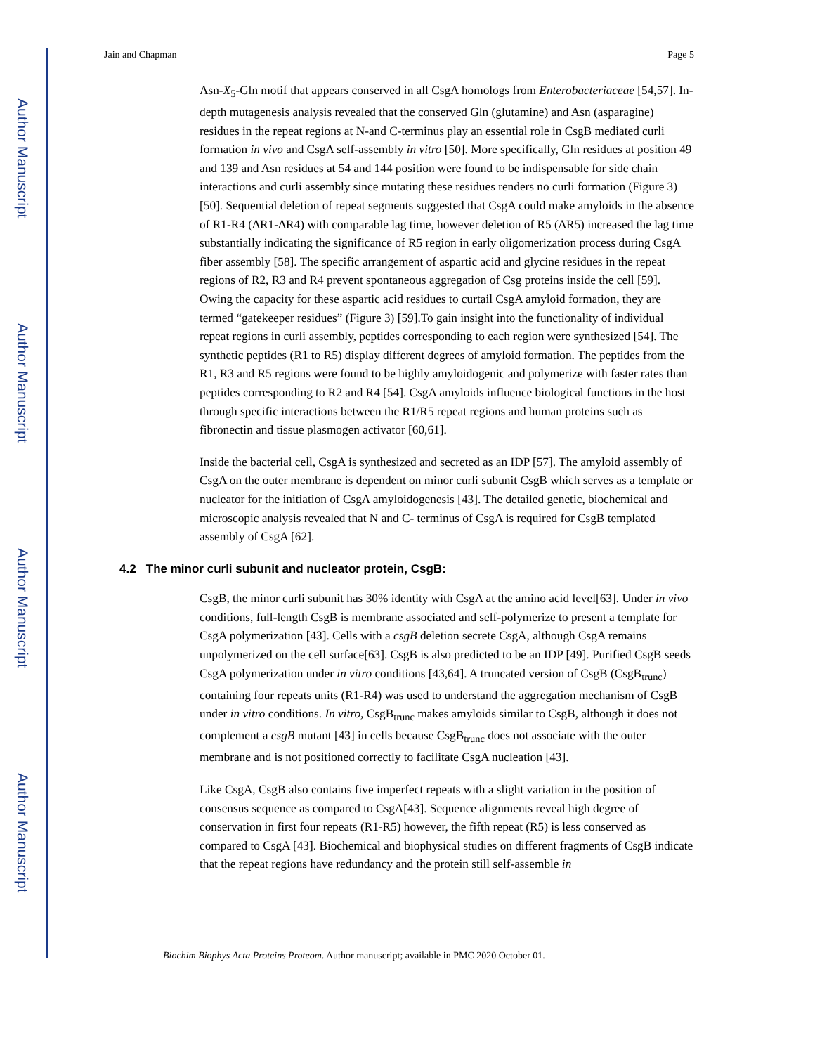Author Manuscript
Author Manuscript
Author Manuscript
Author Manuscript
Jain and Chapman Page 5
Asn-X<sub>5</sub>-Gln motif that appears conserved in all CsgA homologs from Enterobacteriaceae [54,57]. In-depth mutagenesis analysis revealed that the conserved Gln (glutamine) and Asn (asparagine) residues in the repeat regions at N-and C-terminus play an essential role in CsgB mediated curli formation in vivo and CsgA self-assembly in vitro [50]. More specifically, Gln residues at position 49 and 139 and Asn residues at 54 and 144 position were found to be indispensable for side chain interactions and curli assembly since mutating these residues renders no curli formation (Figure 3) [50]. Sequential deletion of repeat segments suggested that CsgA could make amyloids in the absence of R1-R4 (ΔR1-ΔR4) with comparable lag time, however deletion of R5 (ΔR5) increased the lag time substantially indicating the significance of R5 region in early oligomerization process during CsgA fiber assembly [58]. The specific arrangement of aspartic acid and glycine residues in the repeat regions of R2, R3 and R4 prevent spontaneous aggregation of Csg proteins inside the cell [59]. Owing the capacity for these aspartic acid residues to curtail CsgA amyloid formation, they are termed “gatekeeper residues” (Figure 3) [59].To gain insight into the functionality of individual repeat regions in curli assembly, peptides corresponding to each region were synthesized [54]. The synthetic peptides (R1 to R5) display different degrees of amyloid formation. The peptides from the R1, R3 and R5 regions were found to be highly amyloidogenic and polymerize with faster rates than peptides corresponding to R2 and R4 [54]. CsgA amyloids influence biological functions in the host through specific interactions between the R1/R5 repeat regions and human proteins such as fibronectin and tissue plasmogen activator [60,61].
Inside the bacterial cell, CsgA is synthesized and secreted as an IDP [57]. The amyloid assembly of CsgA on the outer membrane is dependent on minor curli subunit CsgB which serves as a template or nucleator for the initiation of CsgA amyloidogenesis [43]. The detailed genetic, biochemical and microscopic analysis revealed that N and C- terminus of CsgA is required for CsgB templated assembly of CsgA [62].
4.2 The minor curli subunit and nucleator protein, CsgB:
CsgB, the minor curli subunit has 30% identity with CsgA at the amino acid level[63]. Under in vivo conditions, full-length CsgB is membrane associated and self-polymerize to present a template for CsgA polymerization [43]. Cells with a csgB deletion secrete CsgA, although CsgA remains unpolymerized on the cell surface[63]. CsgB is also predicted to be an IDP [49]. Purified CsgB seeds CsgA polymerization under in vitro conditions [43,64]. A truncated version of CsgB (CsgB<sub>trunc</sub>) containing four repeats units (R1-R4) was used to understand the aggregation mechanism of CsgB under in vitro conditions. In vitro, CsgB<sub>trunc</sub> makes amyloids similar to CsgB, although it does not complement a csgB mutant [43] in cells because CsgB<sub>trunc</sub> does not associate with the outer membrane and is not positioned correctly to facilitate CsgA nucleation [43].
Like CsgA, CsgB also contains five imperfect repeats with a slight variation in the position of consensus sequence as compared to CsgA[43]. Sequence alignments reveal high degree of conservation in first four repeats (R1-R5) however, the fifth repeat (R5) is less conserved as compared to CsgA [43]. Biochemical and biophysical studies on different fragments of CsgB indicate that the repeat regions have redundancy and the protein still self-assemble in
Biochim Biophys Acta Proteins Proteom. Author manuscript; available in PMC 2020 October 01.